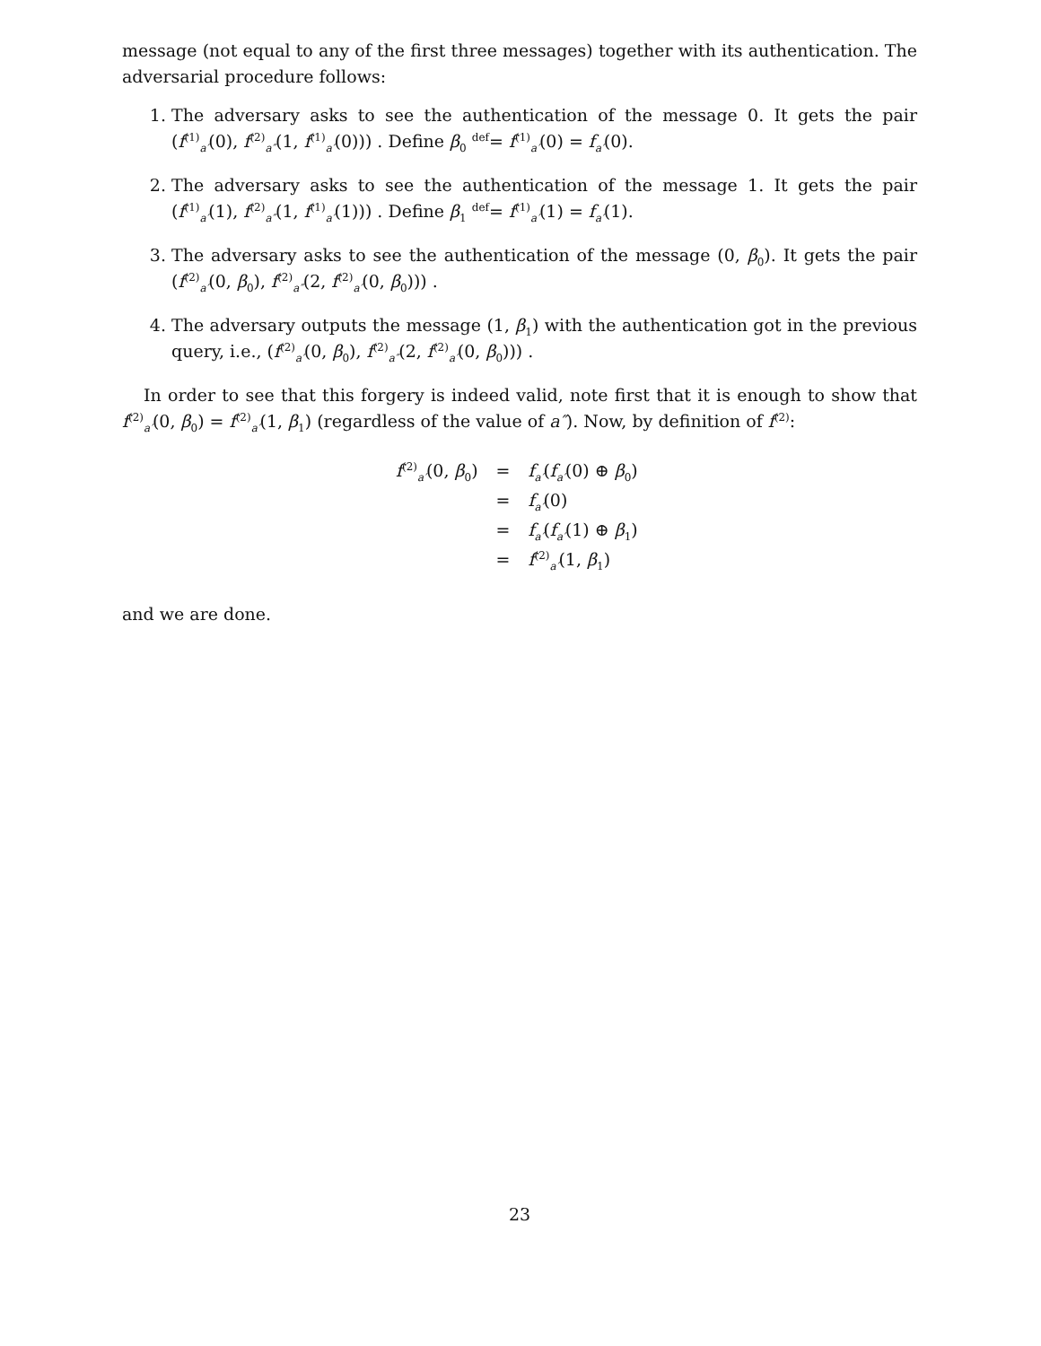message (not equal to any of the first three messages) together with its authentication. The adversarial procedure follows:
1. The adversary asks to see the authentication of the message 0. It gets the pair (f<sup>(1)</sup><sub>a′</sub>(0), f<sup>(2)</sup><sub>a″</sub>(1, f<sup>(1)</sup><sub>a′</sub>(0))) . Define β<sub>0</sub> <sup>def</sup>= f<sup>(1)</sup><sub>a′</sub>(0) = f<sub>a′</sub>(0).
2. The adversary asks to see the authentication of the message 1. It gets the pair (f<sup>(1)</sup><sub>a′</sub>(1), f<sup>(2)</sup><sub>a″</sub>(1, f<sup>(1)</sup><sub>a′</sub>(1))) . Define β<sub>1</sub> <sup>def</sup>= f<sup>(1)</sup><sub>a′</sub>(1) = f<sub>a′</sub>(1).
3. The adversary asks to see the authentication of the message (0, β<sub>0</sub>). It gets the pair (f<sup>(2)</sup><sub>a′</sub>(0, β<sub>0</sub>), f<sup>(2)</sup><sub>a″</sub>(2, f<sup>(2)</sup><sub>a′</sub>(0, β<sub>0</sub>))) .
4. The adversary outputs the message (1, β<sub>1</sub>) with the authentication got in the previous query, i.e., (f<sup>(2)</sup><sub>a′</sub>(0, β<sub>0</sub>), f<sup>(2)</sup><sub>a″</sub>(2, f<sup>(2)</sup><sub>a′</sub>(0, β<sub>0</sub>))) .
In order to see that this forgery is indeed valid, note first that it is enough to show that f<sup>(2)</sup><sub>a′</sub>(0, β<sub>0</sub>) = f<sup>(2)</sup><sub>a′</sub>(1, β<sub>1</sub>) (regardless of the value of a″). Now, by definition of f<sup>(2)</sup>:
| f<sup>(2)</sup><sub>a′</sub>(0, β<sub>0</sub>) | = | f<sub>a′</sub>( f<sub>a′</sub>(0) ⊕ β<sub>0</sub>) |
| | = | f<sub>a′</sub>(0) |
| | = | f<sub>a′</sub>( f<sub>a′</sub>(1) ⊕ β<sub>1</sub>) |
| | = | f<sup>(2)</sup><sub>a′</sub>(1, β<sub>1</sub>) |
and we are done.
23